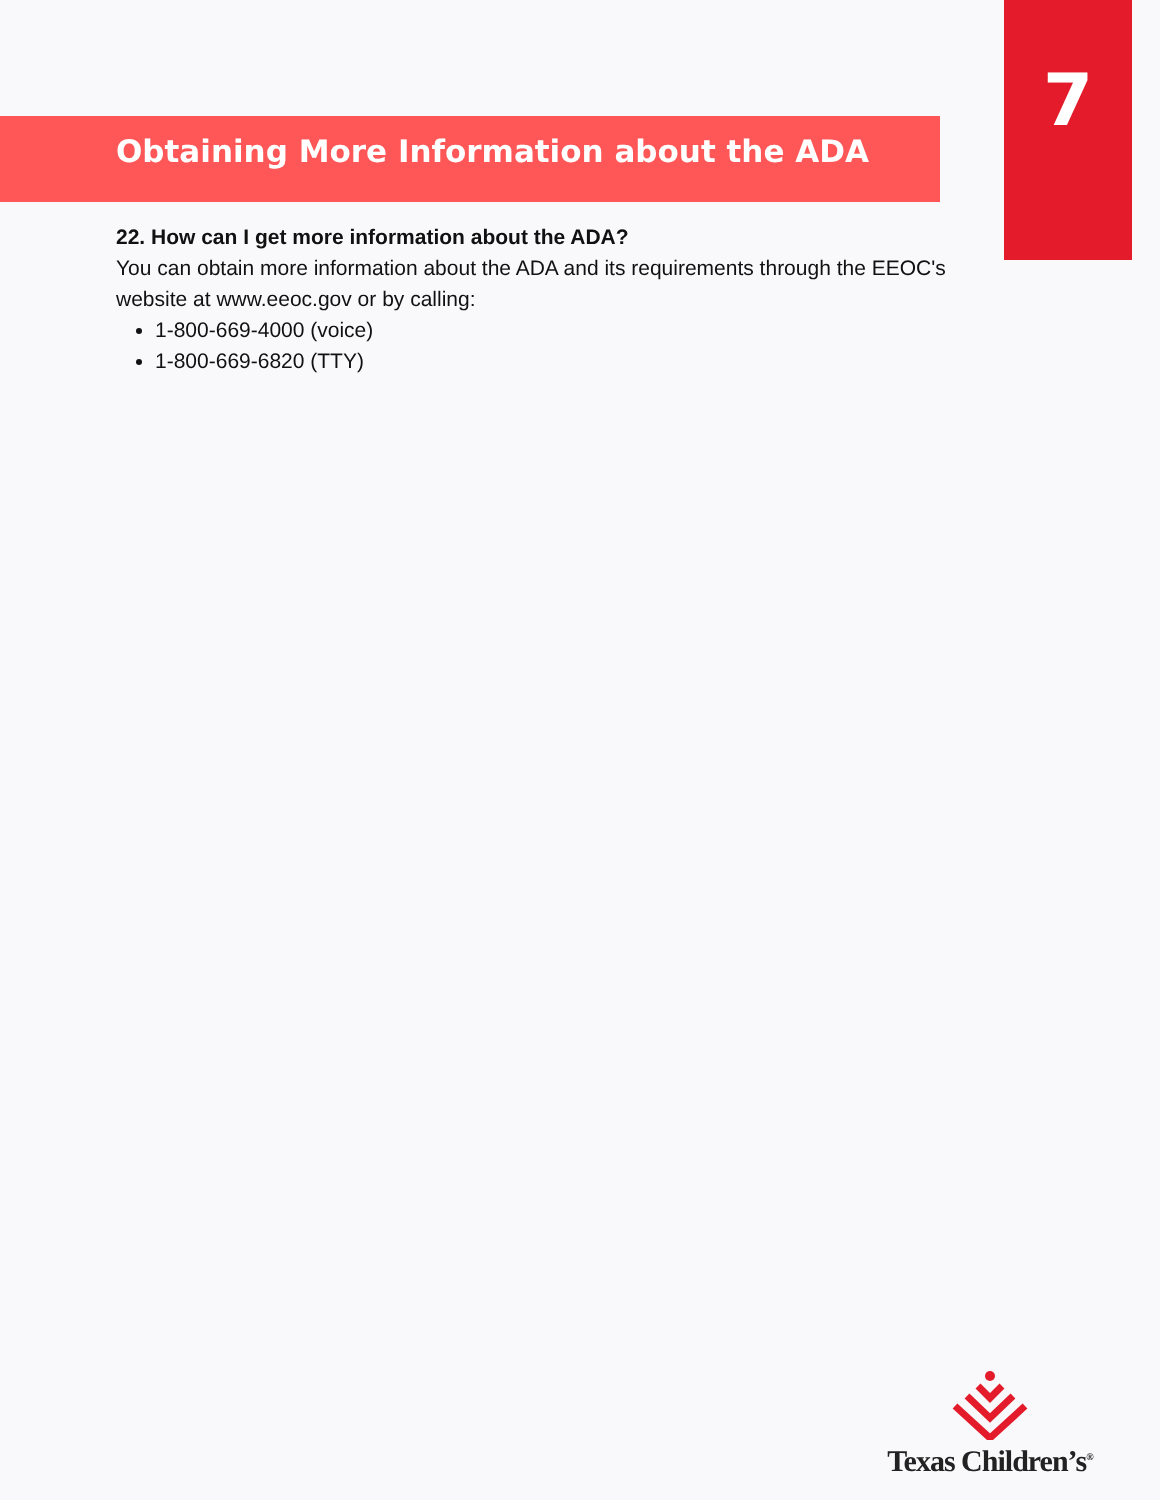7
Obtaining More Information about the ADA
22. How can I get more information about the ADA?
You can obtain more information about the ADA and its requirements through the EEOC's website at www.eeoc.gov or by calling:
1-800-669-4000 (voice)
1-800-669-6820 (TTY)
Texas Children’s<sup>®</sup>